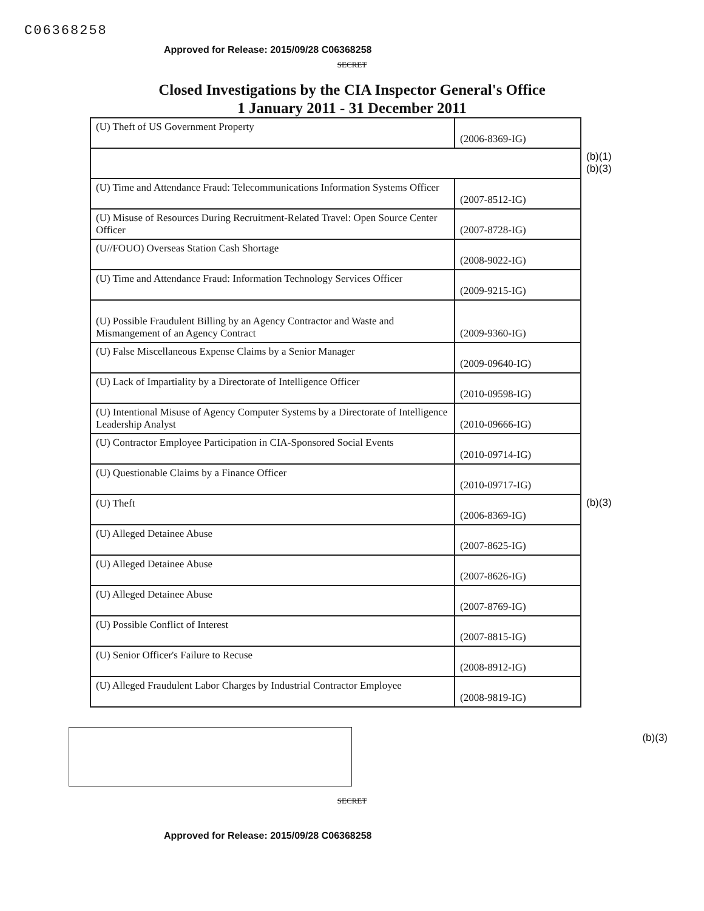C06368258
Approved for Release: 2015/09/28 C06368258
SECRET
Closed Investigations by the CIA Inspector General's Office
1 January 2011 - 31 December 2011
| (U) Theft of US Government Property | (2006-8369-IG) | |
| | | (b)(1) (b)(3) |
| (U) Time and Attendance Fraud: Telecommunications Information Systems Officer | (2007-8512-IG) | |
| (U) Misuse of Resources During Recruitment-Related Travel: Open Source Center Officer | (2007-8728-IG) | |
| (U//FOUO) Overseas Station Cash Shortage | (2008-9022-IG) | |
| (U) Time and Attendance Fraud: Information Technology Services Officer | (2009-9215-IG) | |
| (U) Possible Fraudulent Billing by an Agency Contractor and Waste and Mismangement of an Agency Contract | (2009-9360-IG) | |
| (U) False Miscellaneous Expense Claims by a Senior Manager | (2009-09640-IG) | |
| (U) Lack of Impartiality by a Directorate of Intelligence Officer | (2010-09598-IG) | |
| (U) Intentional Misuse of Agency Computer Systems by a Directorate of Intelligence Leadership Analyst | (2010-09666-IG) | |
| (U) Contractor Employee Participation in CIA-Sponsored Social Events | (2010-09714-IG) | |
| (U) Questionable Claims by a Finance Officer | (2010-09717-IG) | |
| (U) Theft | (2006-8369-IG) | (b)(3) |
| (U) Alleged Detainee Abuse | (2007-8625-IG) | |
| (U) Alleged Detainee Abuse | (2007-8626-IG) | |
| (U) Alleged Detainee Abuse | (2007-8769-IG) | |
| (U) Possible Conflict of Interest | (2007-8815-IG) | |
| (U) Senior Officer's Failure to Recuse | (2008-8912-IG) | |
| (U) Alleged Fraudulent Labor Charges by Industrial Contractor Employee | (2008-9819-IG) | |
(b)(3)
SECRET
Approved for Release: 2015/09/28 C06368258